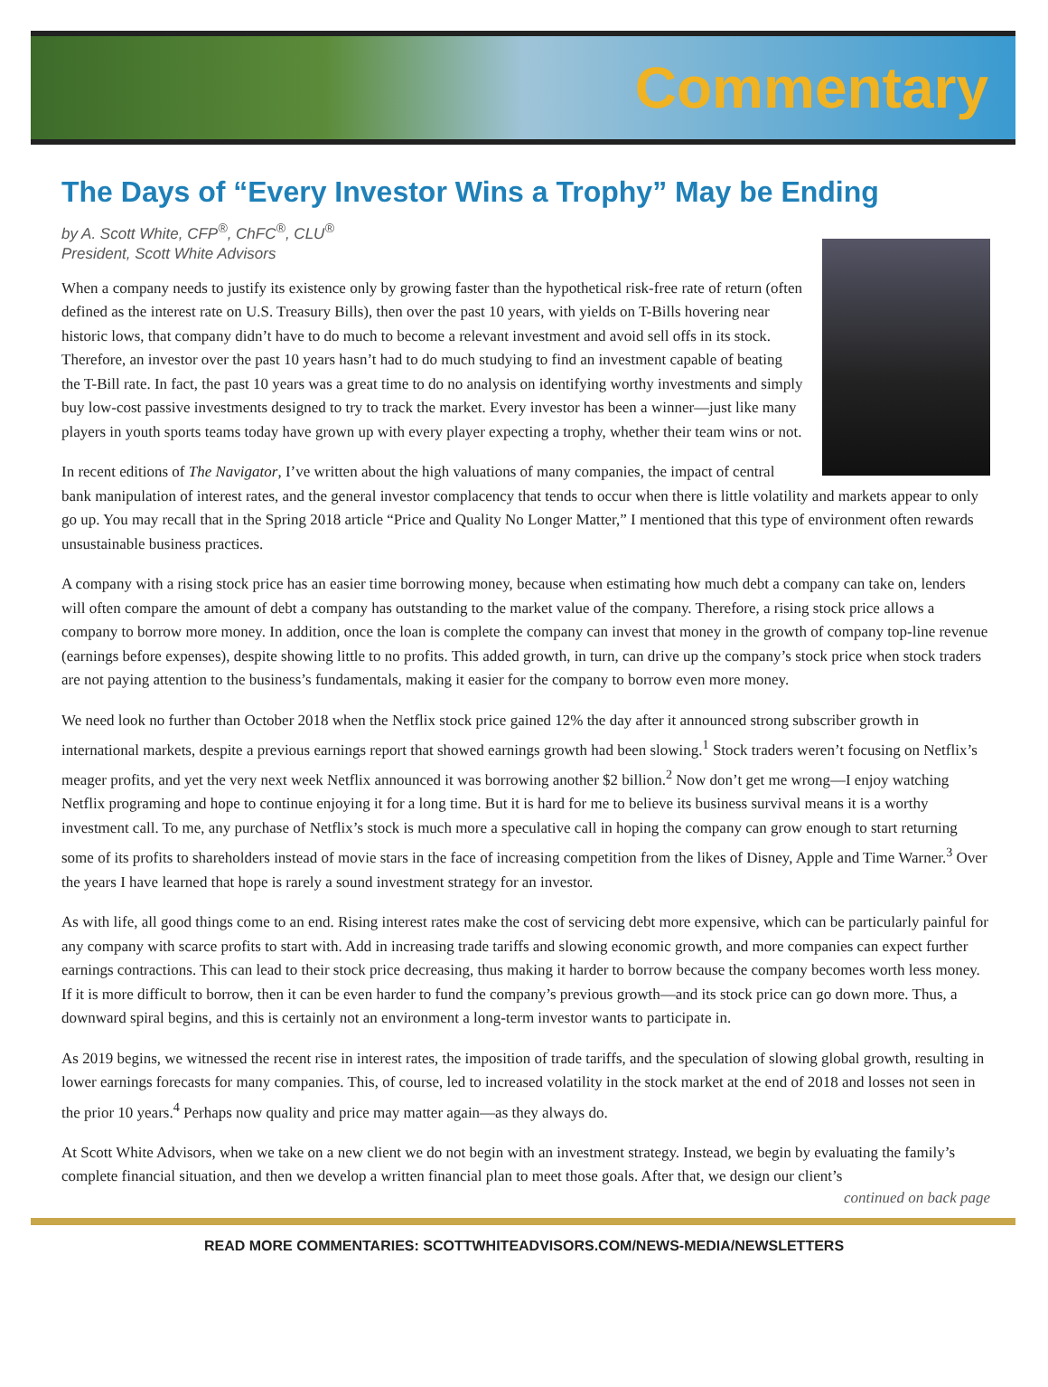Commentary
The Days of “Every Investor Wins a Trophy” May be Ending
by A. Scott White, CFP<sup>®</sup>, ChFC<sup>®</sup>, CLU<sup>®</sup>
President, Scott White Advisors
When a company needs to justify its existence only by growing faster than the hypothetical risk-free rate of return (often defined as the interest rate on U.S. Treasury Bills), then over the past 10 years, with yields on T-Bills hovering near historic lows, that company didn’t have to do much to become a relevant investment and avoid sell offs in its stock. Therefore, an investor over the past 10 years hasn’t had to do much studying to find an investment capable of beating the T-Bill rate. In fact, the past 10 years was a great time to do no analysis on identifying worthy investments and simply buy low-cost passive investments designed to try to track the market. Every investor has been a winner—just like many players in youth sports teams today have grown up with every player expecting a trophy, whether their team wins or not.
In recent editions of The Navigator, I’ve written about the high valuations of many companies, the impact of central bank manipulation of interest rates, and the general investor complacency that tends to occur when there is little volatility and markets appear to only go up. You may recall that in the Spring 2018 article “Price and Quality No Longer Matter,” I mentioned that this type of environment often rewards unsustainable business practices.
A company with a rising stock price has an easier time borrowing money, because when estimating how much debt a company can take on, lenders will often compare the amount of debt a company has outstanding to the market value of the company. Therefore, a rising stock price allows a company to borrow more money. In addition, once the loan is complete the company can invest that money in the growth of company top-line revenue (earnings before expenses), despite showing little to no profits. This added growth, in turn, can drive up the company’s stock price when stock traders are not paying attention to the business’s fundamentals, making it easier for the company to borrow even more money.
We need look no further than October 2018 when the Netflix stock price gained 12% the day after it announced strong subscriber growth in international markets, despite a previous earnings report that showed earnings growth had been slowing.<sup>1</sup> Stock traders weren’t focusing on Netflix’s meager profits, and yet the very next week Netflix announced it was borrowing another $2 billion.<sup>2</sup> Now don’t get me wrong—I enjoy watching Netflix programing and hope to continue enjoying it for a long time. But it is hard for me to believe its business survival means it is a worthy investment call. To me, any purchase of Netflix’s stock is much more a speculative call in hoping the company can grow enough to start returning some of its profits to shareholders instead of movie stars in the face of increasing competition from the likes of Disney, Apple and Time Warner.<sup>3</sup> Over the years I have learned that hope is rarely a sound investment strategy for an investor.
As with life, all good things come to an end. Rising interest rates make the cost of servicing debt more expensive, which can be particularly painful for any company with scarce profits to start with. Add in increasing trade tariffs and slowing economic growth, and more companies can expect further earnings contractions. This can lead to their stock price decreasing, thus making it harder to borrow because the company becomes worth less money. If it is more difficult to borrow, then it can be even harder to fund the company’s previous growth—and its stock price can go down more. Thus, a downward spiral begins, and this is certainly not an environment a long-term investor wants to participate in.
As 2019 begins, we witnessed the recent rise in interest rates, the imposition of trade tariffs, and the speculation of slowing global growth, resulting in lower earnings forecasts for many companies. This, of course, led to increased volatility in the stock market at the end of 2018 and losses not seen in the prior 10 years.<sup>4</sup> Perhaps now quality and price may matter again—as they always do.
At Scott White Advisors, when we take on a new client we do not begin with an investment strategy. Instead, we begin by evaluating the family’s complete financial situation, and then we develop a written financial plan to meet those goals. After that, we design our client’s
continued on back page
READ MORE COMMENTARIES: SCOTTWHITEADVISORS.COM/NEWS-MEDIA/NEWSLETTERS